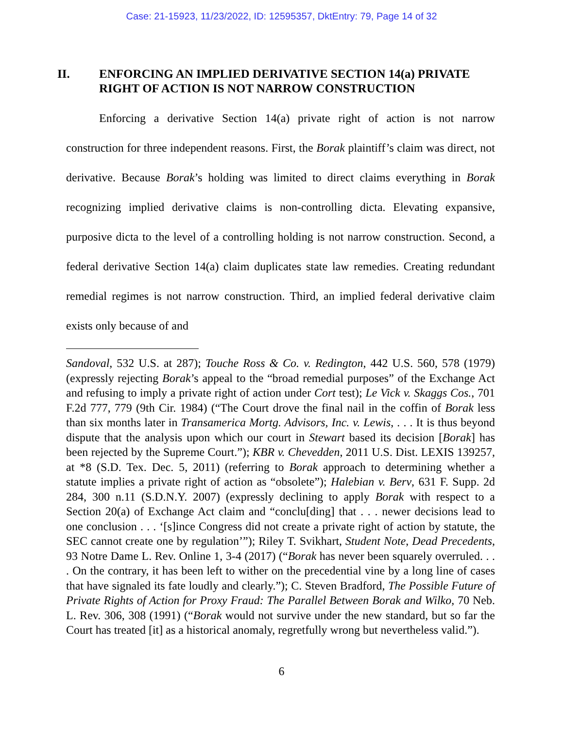Case: 21-15923, 11/23/2022, ID: 12595357, DktEntry: 79, Page 14 of 32
II. ENFORCING AN IMPLIED DERIVATIVE SECTION 14(a) PRIVATE RIGHT OF ACTION IS NOT NARROW CONSTRUCTION
Enforcing a derivative Section 14(a) private right of action is not narrow construction for three independent reasons. First, the Borak plaintiff’s claim was direct, not derivative. Because Borak’s holding was limited to direct claims everything in Borak recognizing implied derivative claims is non-controlling dicta. Elevating expansive, purposive dicta to the level of a controlling holding is not narrow construction. Second, a federal derivative Section 14(a) claim duplicates state law remedies. Creating redundant remedial regimes is not narrow construction. Third, an implied federal derivative claim exists only because of and
Sandoval, 532 U.S. at 287); Touche Ross & Co. v. Redington, 442 U.S. 560, 578 (1979) (expressly rejecting Borak’s appeal to the “broad remedial purposes” of the Exchange Act and refusing to imply a private right of action under Cort test); Le Vick v. Skaggs Cos., 701 F.2d 777, 779 (9th Cir. 1984) (“The Court drove the final nail in the coffin of Borak less than six months later in Transamerica Mortg. Advisors, Inc. v. Lewis, . . . It is thus beyond dispute that the analysis upon which our court in Stewart based its decision [Borak] has been rejected by the Supreme Court.”); KBR v. Chevedden, 2011 U.S. Dist. LEXIS 139257, at *8 (S.D. Tex. Dec. 5, 2011) (referring to Borak approach to determining whether a statute implies a private right of action as “obsolete”); Halebian v. Berv, 631 F. Supp. 2d 284, 300 n.11 (S.D.N.Y. 2007) (expressly declining to apply Borak with respect to a Section 20(a) of Exchange Act claim and “conclu[ding] that . . . newer decisions lead to one conclusion . . . ‘[s]ince Congress did not create a private right of action by statute, the SEC cannot create one by regulation’”); Riley T. Svikhart, Student Note, Dead Precedents, 93 Notre Dame L. Rev. Online 1, 3-4 (2017) (“Borak has never been squarely overruled. . . . On the contrary, it has been left to wither on the precedential vine by a long line of cases that have signaled its fate loudly and clearly.”); C. Steven Bradford, The Possible Future of Private Rights of Action for Proxy Fraud: The Parallel Between Borak and Wilko, 70 Neb. L. Rev. 306, 308 (1991) (“Borak would not survive under the new standard, but so far the Court has treated [it] as a historical anomaly, regretfully wrong but nevertheless valid.”).
6